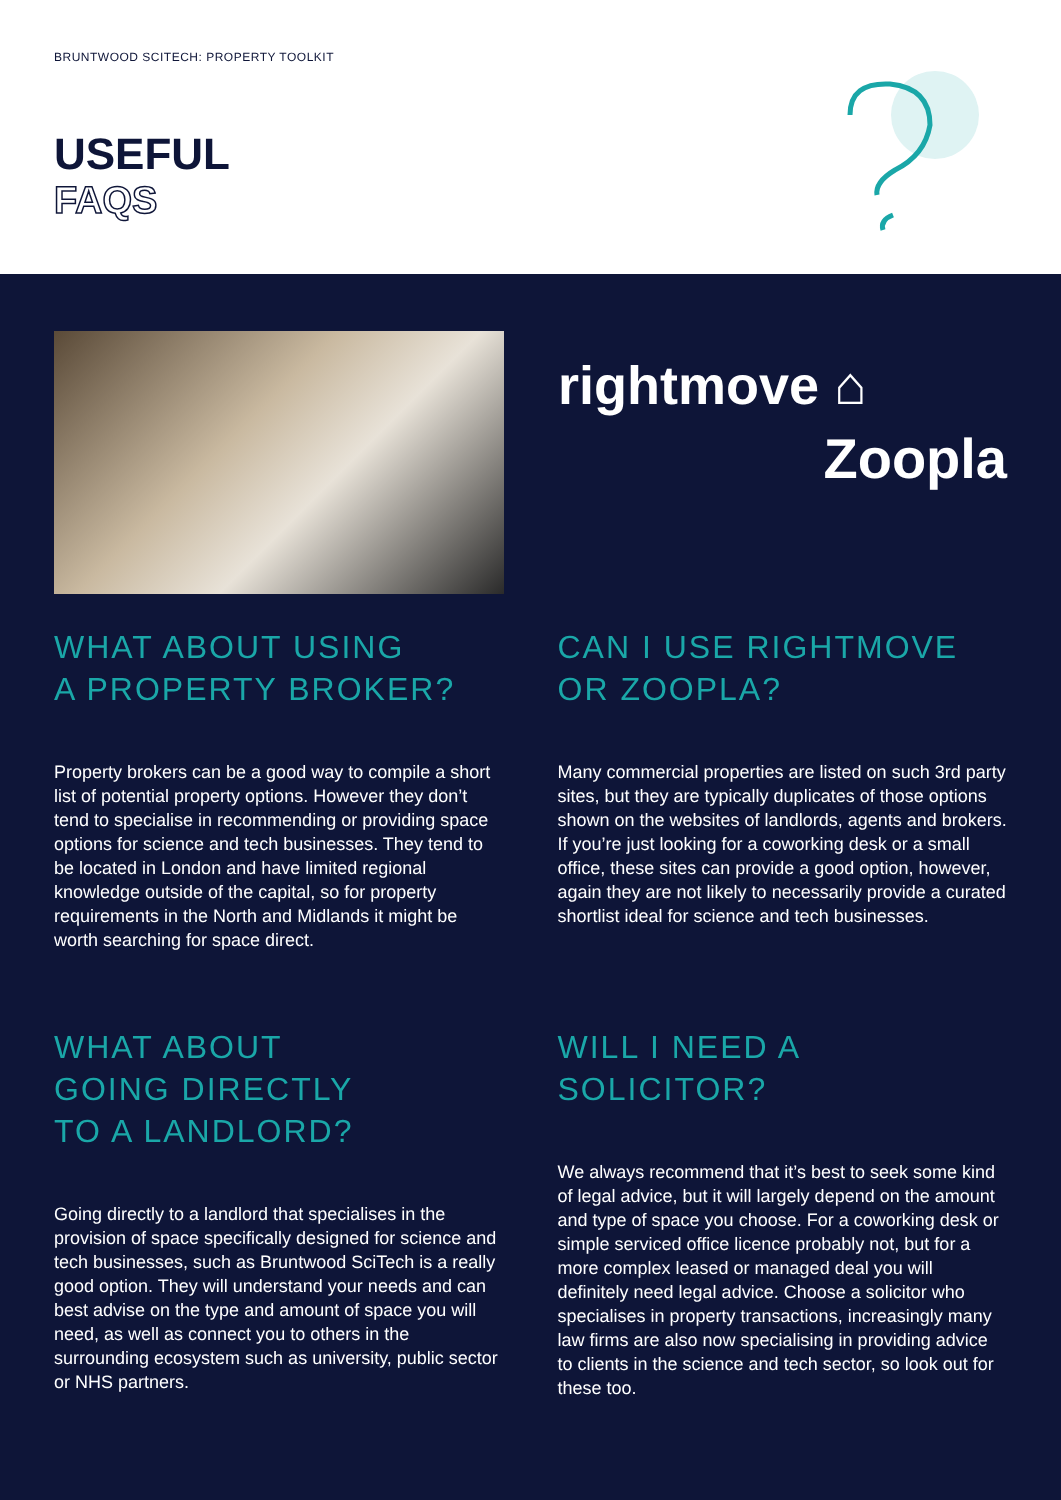BRUNTWOOD SCITECH: PROPERTY TOOLKIT
USEFUL
FAQS
rightmove ⌂
Zoopla
WHAT ABOUT USING
A PROPERTY BROKER?
Property brokers can be a good way to compile a short list of potential property options. However they don’t tend to specialise in recommending or providing space options for science and tech businesses. They tend to be located in London and have limited regional knowledge outside of the capital, so for property requirements in the North and Midlands it might be worth searching for space direct.
WHAT ABOUT
GOING DIRECTLY
TO A LANDLORD?
Going directly to a landlord that specialises in the provision of space specifically designed for science and tech businesses, such as Bruntwood SciTech is a really good option. They will understand your needs and can best advise on the type and amount of space you will need, as well as connect you to others in the surrounding ecosystem such as university, public sector or NHS partners.
CAN I USE RIGHTMOVE
OR ZOOPLA?
Many commercial properties are listed on such 3rd party sites, but they are typically duplicates of those options shown on the websites of landlords, agents and brokers. If you’re just looking for a coworking desk or a small office, these sites can provide a good option, however, again they are not likely to necessarily provide a curated shortlist ideal for science and tech businesses.
WILL I NEED A
SOLICITOR?
We always recommend that it’s best to seek some kind of legal advice, but it will largely depend on the amount and type of space you choose. For a coworking desk or simple serviced office licence probably not, but for a more complex leased or managed deal you will definitely need legal advice. Choose a solicitor who specialises in property transactions, increasingly many law firms are also now specialising in providing advice to clients in the science and tech sector, so look out for these too.